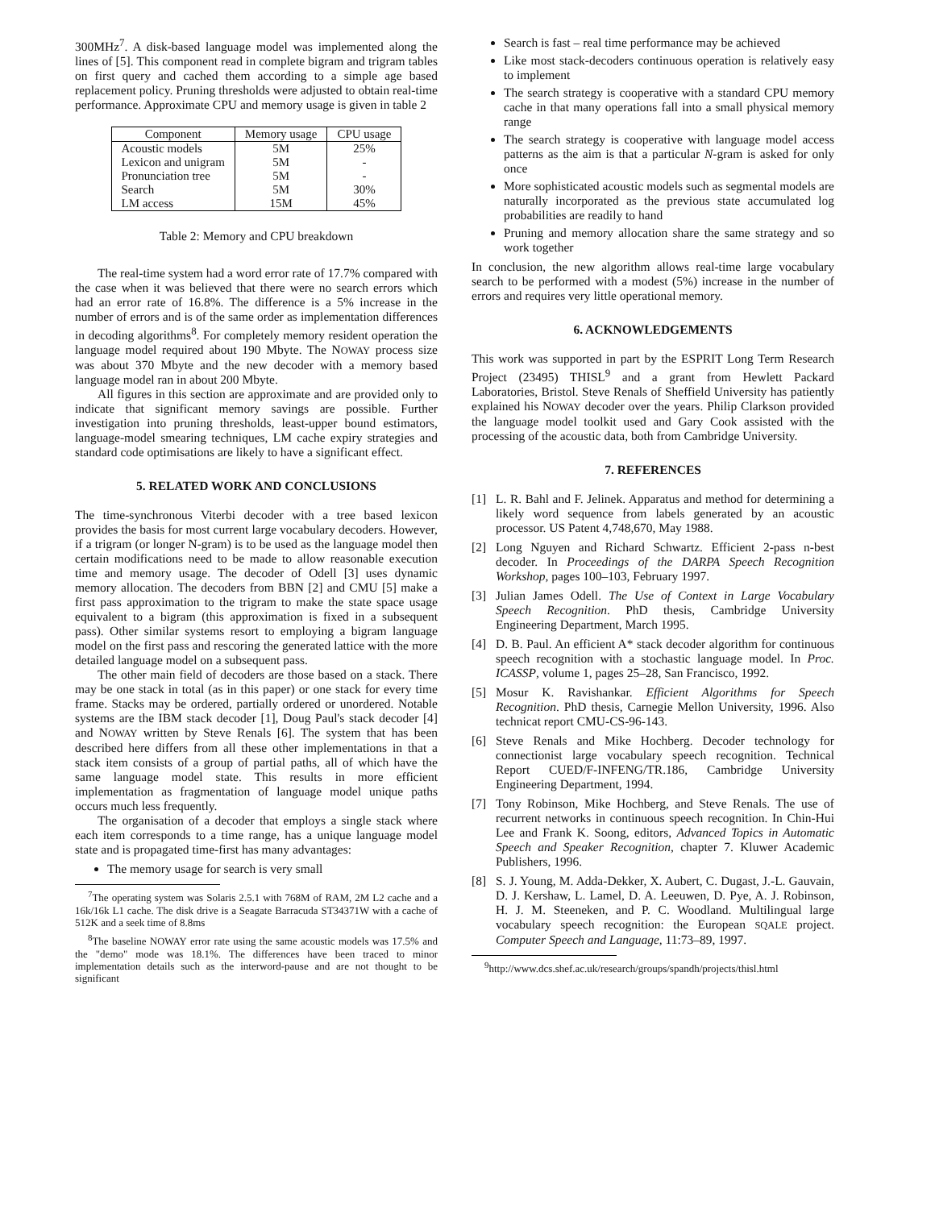300MHz<sup>7</sup>. A disk-based language model was implemented along the lines of [5]. This component read in complete bigram and trigram tables on first query and cached them according to a simple age based replacement policy. Pruning thresholds were adjusted to obtain real-time performance. Approximate CPU and memory usage is given in table 2
| Component | Memory usage | CPU usage |
| --- | --- | --- |
| Acoustic models | 5M | 25% |
| Lexicon and unigram | 5M | - |
| Pronunciation tree | 5M | - |
| Search | 5M | 30% |
| LM access | 15M | 45% |
Table 2: Memory and CPU breakdown
The real-time system had a word error rate of 17.7% compared with the case when it was believed that there were no search errors which had an error rate of 16.8%. The difference is a 5% increase in the number of errors and is of the same order as implementation differences in decoding algorithms<sup>8</sup>. For completely memory resident operation the language model required about 190 Mbyte. The NOWAY process size was about 370 Mbyte and the new decoder with a memory based language model ran in about 200 Mbyte.
All figures in this section are approximate and are provided only to indicate that significant memory savings are possible. Further investigation into pruning thresholds, least-upper bound estimators, language-model smearing techniques, LM cache expiry strategies and standard code optimisations are likely to have a significant effect.
5. RELATED WORK AND CONCLUSIONS
The time-synchronous Viterbi decoder with a tree based lexicon provides the basis for most current large vocabulary decoders. However, if a trigram (or longer N-gram) is to be used as the language model then certain modifications need to be made to allow reasonable execution time and memory usage. The decoder of Odell [3] uses dynamic memory allocation. The decoders from BBN [2] and CMU [5] make a first pass approximation to the trigram to make the state space usage equivalent to a bigram (this approximation is fixed in a subsequent pass). Other similar systems resort to employing a bigram language model on the first pass and rescoring the generated lattice with the more detailed language model on a subsequent pass.
The other main field of decoders are those based on a stack. There may be one stack in total (as in this paper) or one stack for every time frame. Stacks may be ordered, partially ordered or unordered. Notable systems are the IBM stack decoder [1], Doug Paul's stack decoder [4] and NOWAY written by Steve Renals [6]. The system that has been described here differs from all these other implementations in that a stack item consists of a group of partial paths, all of which have the same language model state. This results in more efficient implementation as fragmentation of language model unique paths occurs much less frequently.
The organisation of a decoder that employs a single stack where each item corresponds to a time range, has a unique language model state and is propagated time-first has many advantages:
The memory usage for search is very small
<sup>7</sup> The operating system was Solaris 2.5.1 with 768M of RAM, 2M L2 cache and a 16k/16k L1 cache. The disk drive is a Seagate Barracuda ST34371W with a cache of 512K and a seek time of 8.8ms
<sup>8</sup> The baseline NOWAY error rate using the same acoustic models was 17.5% and the "demo" mode was 18.1%. The differences have been traced to minor implementation details such as the interword-pause and are not thought to be significant
Search is fast – real time performance may be achieved
Like most stack-decoders continuous operation is relatively easy to implement
The search strategy is cooperative with a standard CPU memory cache in that many operations fall into a small physical memory range
The search strategy is cooperative with language model access patterns as the aim is that a particular N-gram is asked for only once
More sophisticated acoustic models such as segmental models are naturally incorporated as the previous state accumulated log probabilities are readily to hand
Pruning and memory allocation share the same strategy and so work together
In conclusion, the new algorithm allows real-time large vocabulary search to be performed with a modest (5%) increase in the number of errors and requires very little operational memory.
6. ACKNOWLEDGEMENTS
This work was supported in part by the ESPRIT Long Term Research Project (23495) THISL<sup>9</sup> and a grant from Hewlett Packard Laboratories, Bristol. Steve Renals of Sheffield University has patiently explained his NOWAY decoder over the years. Philip Clarkson provided the language model toolkit used and Gary Cook assisted with the processing of the acoustic data, both from Cambridge University.
7. REFERENCES
[1] L. R. Bahl and F. Jelinek. Apparatus and method for determining a likely word sequence from labels generated by an acoustic processor. US Patent 4,748,670, May 1988.
[2] Long Nguyen and Richard Schwartz. Efficient 2-pass n-best decoder. In Proceedings of the DARPA Speech Recognition Workshop, pages 100–103, February 1997.
[3] Julian James Odell. The Use of Context in Large Vocabulary Speech Recognition. PhD thesis, Cambridge University Engineering Department, March 1995.
[4] D. B. Paul. An efficient A* stack decoder algorithm for continuous speech recognition with a stochastic language model. In Proc. ICASSP, volume 1, pages 25–28, San Francisco, 1992.
[5] Mosur K. Ravishankar. Efficient Algorithms for Speech Recognition. PhD thesis, Carnegie Mellon University, 1996. Also technicat report CMU-CS-96-143.
[6] Steve Renals and Mike Hochberg. Decoder technology for connectionist large vocabulary speech recognition. Technical Report CUED/F-INFENG/TR.186, Cambridge University Engineering Department, 1994.
[7] Tony Robinson, Mike Hochberg, and Steve Renals. The use of recurrent networks in continuous speech recognition. In Chin-Hui Lee and Frank K. Soong, editors, Advanced Topics in Automatic Speech and Speaker Recognition, chapter 7. Kluwer Academic Publishers, 1996.
[8] S. J. Young, M. Adda-Dekker, X. Aubert, C. Dugast, J.-L. Gauvain, D. J. Kershaw, L. Lamel, D. A. Leeuwen, D. Pye, A. J. Robinson, H. J. M. Steeneken, and P. C. Woodland. Multilingual large vocabulary speech recognition: the European SQALE project. Computer Speech and Language, 11:73–89, 1997.
<sup>9</sup> http://www.dcs.shef.ac.uk/research/groups/spandh/projects/thisl.html